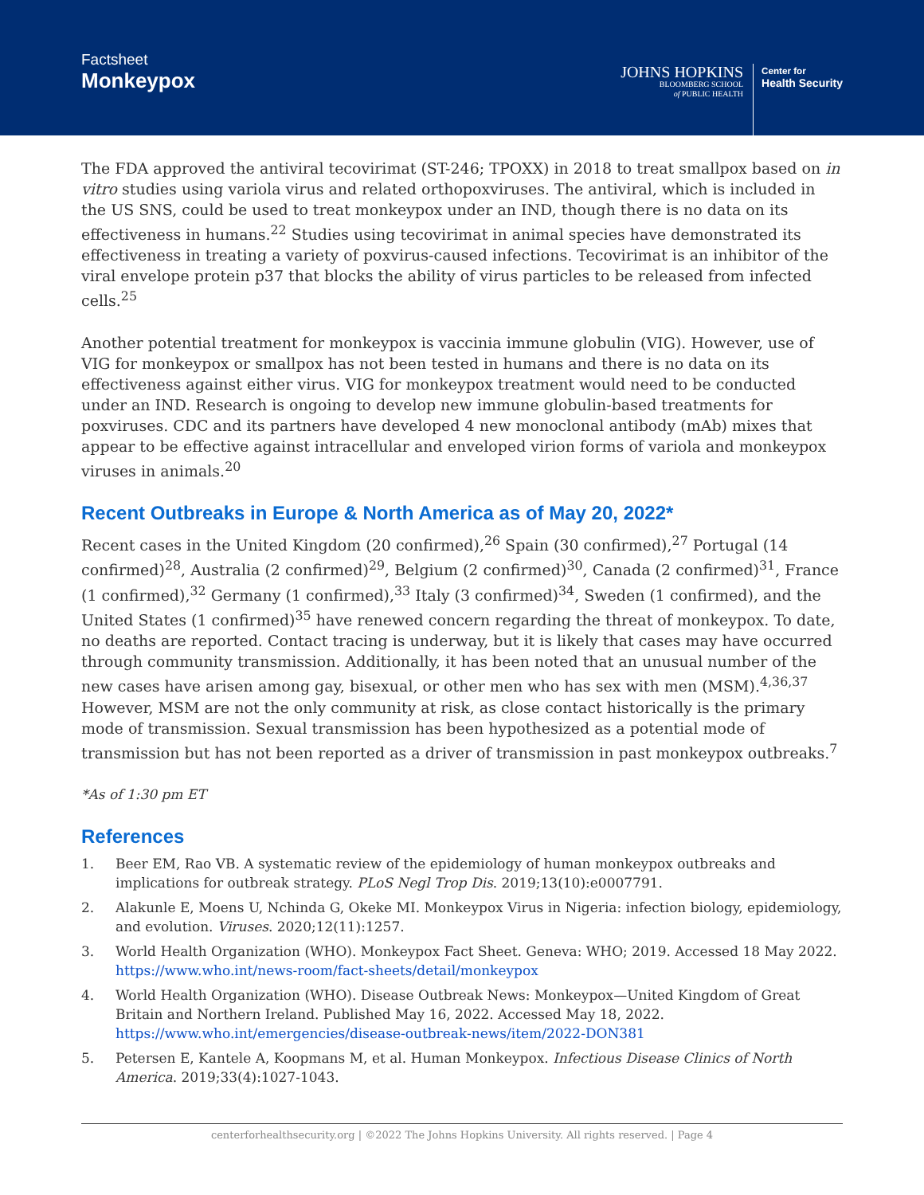Factsheet
Monkeypox
JOHNS HOPKINS
BLOOMBERG SCHOOL
of PUBLIC HEALTH
Center for
Health Security
The FDA approved the antiviral tecovirimat (ST-246; TPOXX) in 2018 to treat smallpox based on in vitro studies using variola virus and related orthopoxviruses. The antiviral, which is included in the US SNS, could be used to treat monkeypox under an IND, though there is no data on its effectiveness in humans.<sup>22</sup> Studies using tecovirimat in animal species have demonstrated its effectiveness in treating a variety of poxvirus-caused infections. Tecovirimat is an inhibitor of the viral envelope protein p37 that blocks the ability of virus particles to be released from infected cells.<sup>25</sup>
Another potential treatment for monkeypox is vaccinia immune globulin (VIG). However, use of VIG for monkeypox or smallpox has not been tested in humans and there is no data on its effectiveness against either virus. VIG for monkeypox treatment would need to be conducted under an IND. Research is ongoing to develop new immune globulin-based treatments for poxviruses. CDC and its partners have developed 4 new monoclonal antibody (mAb) mixes that appear to be effective against intracellular and enveloped virion forms of variola and monkeypox viruses in animals.<sup>20</sup>
Recent Outbreaks in Europe & North America as of May 20, 2022*
Recent cases in the United Kingdom (20 confirmed),<sup>26</sup> Spain (30 confirmed),<sup>27</sup> Portugal (14 confirmed)<sup>28</sup>, Australia (2 confirmed)<sup>29</sup>, Belgium (2 confirmed)<sup>30</sup>, Canada (2 confirmed)<sup>31</sup>, France (1 confirmed),<sup>32</sup> Germany (1 confirmed),<sup>33</sup> Italy (3 confirmed)<sup>34</sup>, Sweden (1 confirmed), and the United States (1 confirmed)<sup>35</sup> have renewed concern regarding the threat of monkeypox. To date, no deaths are reported. Contact tracing is underway, but it is likely that cases may have occurred through community transmission. Additionally, it has been noted that an unusual number of the new cases have arisen among gay, bisexual, or other men who has sex with men (MSM).<sup>4,36,37</sup> However, MSM are not the only community at risk, as close contact historically is the primary mode of transmission. Sexual transmission has been hypothesized as a potential mode of transmission but has not been reported as a driver of transmission in past monkeypox outbreaks.<sup>7</sup>
*As of 1:30 pm ET
References
1. Beer EM, Rao VB. A systematic review of the epidemiology of human monkeypox outbreaks and implications for outbreak strategy. PLoS Negl Trop Dis. 2019;13(10):e0007791.
2. Alakunle E, Moens U, Nchinda G, Okeke MI. Monkeypox Virus in Nigeria: infection biology, epidemiology, and evolution. Viruses. 2020;12(11):1257.
3. World Health Organization (WHO). Monkeypox Fact Sheet. Geneva: WHO; 2019. Accessed 18 May 2022. https://www.who.int/news-room/fact-sheets/detail/monkeypox
4. World Health Organization (WHO). Disease Outbreak News: Monkeypox—United Kingdom of Great Britain and Northern Ireland. Published May 16, 2022. Accessed May 18, 2022. https://www.who.int/emergencies/disease-outbreak-news/item/2022-DON381
5. Petersen E, Kantele A, Koopmans M, et al. Human Monkeypox. Infectious Disease Clinics of North America. 2019;33(4):1027-1043.
centerforhealthsecurity.org | ©2022 The Johns Hopkins University. All rights reserved. | Page 4